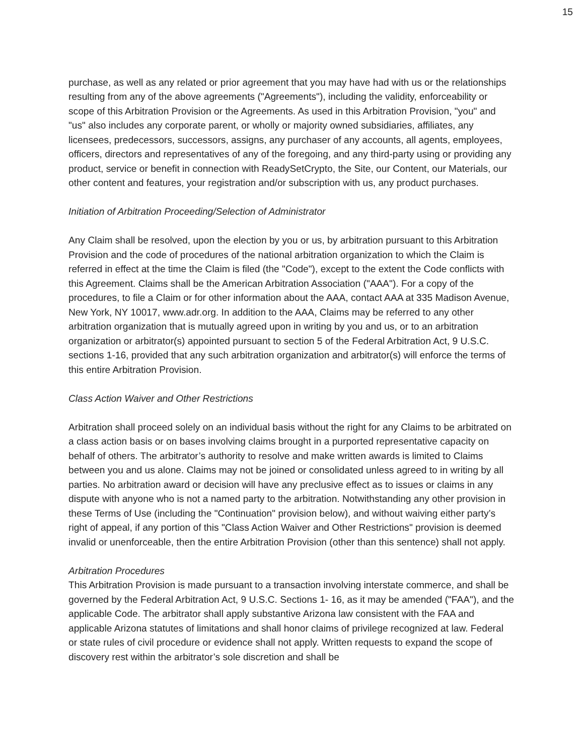15
purchase, as well as any related or prior agreement that you may have had with us or the relationships resulting from any of the above agreements ("Agreements"), including the validity, enforceability or scope of this Arbitration Provision or the Agreements. As used in this Arbitration Provision, "you" and "us" also includes any corporate parent, or wholly or majority owned subsidiaries, affiliates, any licensees, predecessors, successors, assigns, any purchaser of any accounts, all agents, employees, officers, directors and representatives of any of the foregoing, and any third-party using or providing any product, service or benefit in connection with ReadySetCrypto, the Site, our Content, our Materials, our other content and features, your registration and/or subscription with us, any product purchases.
Initiation of Arbitration Proceeding/Selection of Administrator
Any Claim shall be resolved, upon the election by you or us, by arbitration pursuant to this Arbitration Provision and the code of procedures of the national arbitration organization to which the Claim is referred in effect at the time the Claim is filed (the "Code"), except to the extent the Code conflicts with this Agreement. Claims shall be the American Arbitration Association ("AAA"). For a copy of the procedures, to file a Claim or for other information about the AAA, contact AAA at 335 Madison Avenue, New York, NY 10017, www.adr.org. In addition to the AAA, Claims may be referred to any other arbitration organization that is mutually agreed upon in writing by you and us, or to an arbitration organization or arbitrator(s) appointed pursuant to section 5 of the Federal Arbitration Act, 9 U.S.C. sections 1-16, provided that any such arbitration organization and arbitrator(s) will enforce the terms of this entire Arbitration Provision.
Class Action Waiver and Other Restrictions
Arbitration shall proceed solely on an individual basis without the right for any Claims to be arbitrated on a class action basis or on bases involving claims brought in a purported representative capacity on behalf of others. The arbitrator’s authority to resolve and make written awards is limited to Claims between you and us alone. Claims may not be joined or consolidated unless agreed to in writing by all parties. No arbitration award or decision will have any preclusive effect as to issues or claims in any dispute with anyone who is not a named party to the arbitration. Notwithstanding any other provision in these Terms of Use (including the "Continuation" provision below), and without waiving either party’s right of appeal, if any portion of this "Class Action Waiver and Other Restrictions" provision is deemed invalid or unenforceable, then the entire Arbitration Provision (other than this sentence) shall not apply.
Arbitration Procedures
This Arbitration Provision is made pursuant to a transaction involving interstate commerce, and shall be governed by the Federal Arbitration Act, 9 U.S.C. Sections 1- 16, as it may be amended ("FAA"), and the applicable Code. The arbitrator shall apply substantive Arizona law consistent with the FAA and applicable Arizona statutes of limitations and shall honor claims of privilege recognized at law. Federal or state rules of civil procedure or evidence shall not apply. Written requests to expand the scope of discovery rest within the arbitrator’s sole discretion and shall be